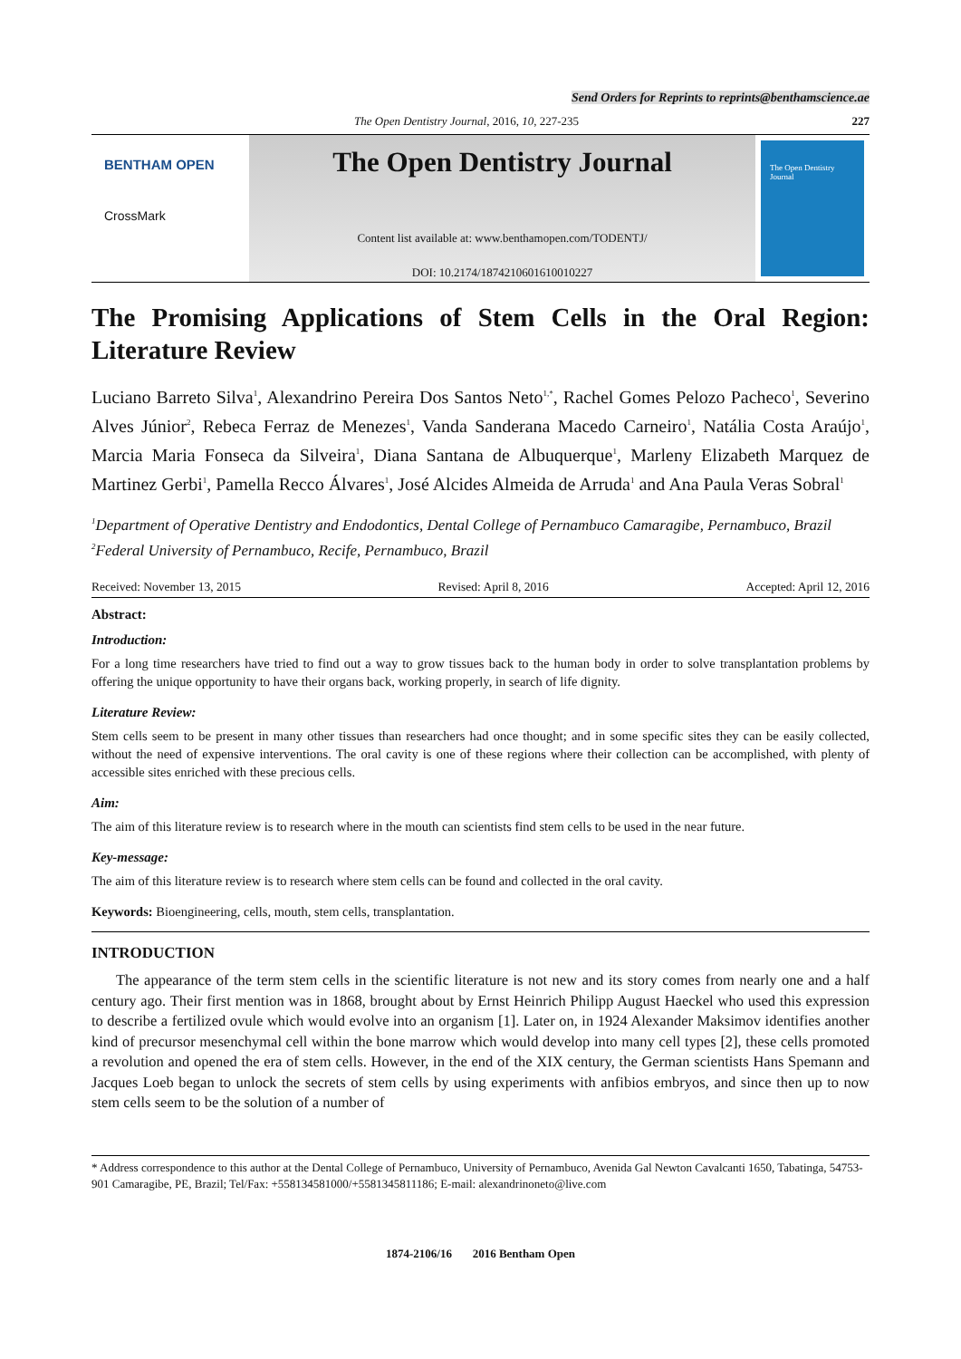Send Orders for Reprints to reprints@benthamscience.ae
The Open Dentistry Journal, 2016, 10, 227-235 227
BENTHAM OPEN
CrossMark
The Open Dentistry Journal
Content list available at: www.benthamopen.com/TODENTJ/
DOI: 10.2174/1874210601610010227
The Open Dentistry Journal
The Promising Applications of Stem Cells in the Oral Region: Literature Review
Luciano Barreto Silva<sup>1</sup>, Alexandrino Pereira Dos Santos Neto<sup>1,*</sup>, Rachel Gomes Pelozo Pacheco<sup>1</sup>, Severino Alves Júnior<sup>2</sup>, Rebeca Ferraz de Menezes<sup>1</sup>, Vanda Sanderana Macedo Carneiro<sup>1</sup>, Natália Costa Araújo<sup>1</sup>, Marcia Maria Fonseca da Silveira<sup>1</sup>, Diana Santana de Albuquerque<sup>1</sup>, Marleny Elizabeth Marquez de Martinez Gerbi<sup>1</sup>, Pamella Recco Álvares<sup>1</sup>, José Alcides Almeida de Arruda<sup>1</sup> and Ana Paula Veras Sobral<sup>1</sup>
<sup>1</sup> Department of Operative Dentistry and Endodontics, Dental College of Pernambuco Camaragibe, Pernambuco, Brazil
<sup>2</sup> Federal University of Pernambuco, Recife, Pernambuco, Brazil
Received: November 13, 2015 Revised: April 8, 2016 Accepted: April 12, 2016
Abstract:
Introduction:
For a long time researchers have tried to find out a way to grow tissues back to the human body in order to solve transplantation problems by offering the unique opportunity to have their organs back, working properly, in search of life dignity.
Literature Review:
Stem cells seem to be present in many other tissues than researchers had once thought; and in some specific sites they can be easily collected, without the need of expensive interventions. The oral cavity is one of these regions where their collection can be accomplished, with plenty of accessible sites enriched with these precious cells.
Aim:
The aim of this literature review is to research where in the mouth can scientists find stem cells to be used in the near future.
Key-message:
The aim of this literature review is to research where stem cells can be found and collected in the oral cavity.
Keywords: Bioengineering, cells, mouth, stem cells, transplantation.
INTRODUCTION
The appearance of the term stem cells in the scientific literature is not new and its story comes from nearly one and a half century ago. Their first mention was in 1868, brought about by Ernst Heinrich Philipp August Haeckel who used this expression to describe a fertilized ovule which would evolve into an organism [1]. Later on, in 1924 Alexander Maksimov identifies another kind of precursor mesenchymal cell within the bone marrow which would develop into many cell types [2], these cells promoted a revolution and opened the era of stem cells. However, in the end of the XIX century, the German scientists Hans Spemann and Jacques Loeb began to unlock the secrets of stem cells by using experiments with anfibios embryos, and since then up to now stem cells seem to be the solution of a number of
* Address correspondence to this author at the Dental College of Pernambuco, University of Pernambuco, Avenida Gal Newton Cavalcanti 1650, Tabatinga, 54753-901 Camaragibe, PE, Brazil; Tel/Fax: +558134581000/+5581345811186; E-mail: alexandrinoneto@live.com
1874-2106/16 2016 Bentham Open